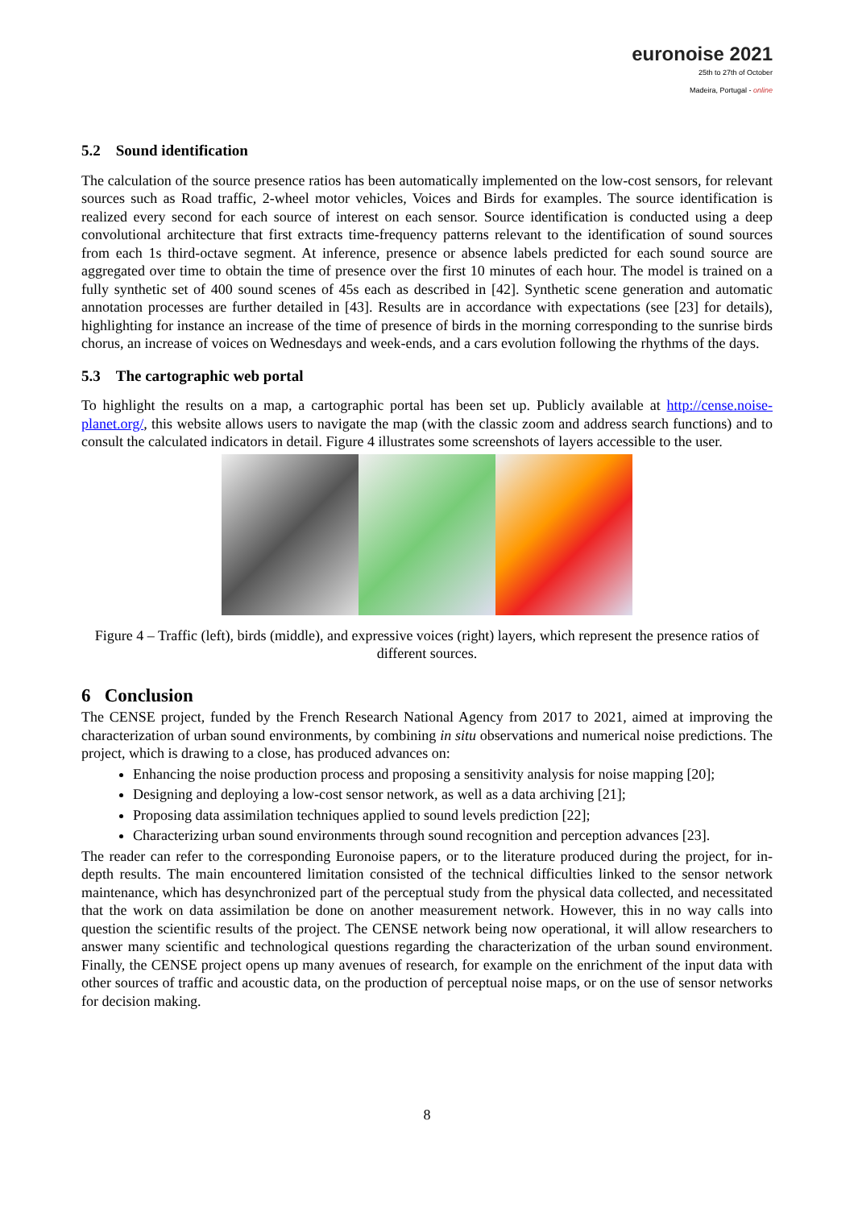euronoise 2021
25th to 27th of October
Madeira, Portugal - online
5.2 Sound identification
The calculation of the source presence ratios has been automatically implemented on the low-cost sensors, for relevant sources such as Road traffic, 2-wheel motor vehicles, Voices and Birds for examples. The source identification is realized every second for each source of interest on each sensor. Source identification is conducted using a deep convolutional architecture that first extracts time-frequency patterns relevant to the identification of sound sources from each 1s third-octave segment. At inference, presence or absence labels predicted for each sound source are aggregated over time to obtain the time of presence over the first 10 minutes of each hour. The model is trained on a fully synthetic set of 400 sound scenes of 45s each as described in [42]. Synthetic scene generation and automatic annotation processes are further detailed in [43]. Results are in accordance with expectations (see [23] for details), highlighting for instance an increase of the time of presence of birds in the morning corresponding to the sunrise birds chorus, an increase of voices on Wednesdays and week-ends, and a cars evolution following the rhythms of the days.
5.3 The cartographic web portal
To highlight the results on a map, a cartographic portal has been set up. Publicly available at http://cense.noise-planet.org/, this website allows users to navigate the map (with the classic zoom and address search functions) and to consult the calculated indicators in detail. Figure 4 illustrates some screenshots of layers accessible to the user.
Figure 4 – Traffic (left), birds (middle), and expressive voices (right) layers, which represent the presence ratios of different sources.
6 Conclusion
The CENSE project, funded by the French Research National Agency from 2017 to 2021, aimed at improving the characterization of urban sound environments, by combining in situ observations and numerical noise predictions. The project, which is drawing to a close, has produced advances on:
Enhancing the noise production process and proposing a sensitivity analysis for noise mapping [20];
Designing and deploying a low-cost sensor network, as well as a data archiving [21];
Proposing data assimilation techniques applied to sound levels prediction [22];
Characterizing urban sound environments through sound recognition and perception advances [23].
The reader can refer to the corresponding Euronoise papers, or to the literature produced during the project, for in-depth results. The main encountered limitation consisted of the technical difficulties linked to the sensor network maintenance, which has desynchronized part of the perceptual study from the physical data collected, and necessitated that the work on data assimilation be done on another measurement network. However, this in no way calls into question the scientific results of the project. The CENSE network being now operational, it will allow researchers to answer many scientific and technological questions regarding the characterization of the urban sound environment. Finally, the CENSE project opens up many avenues of research, for example on the enrichment of the input data with other sources of traffic and acoustic data, on the production of perceptual noise maps, or on the use of sensor networks for decision making.
8